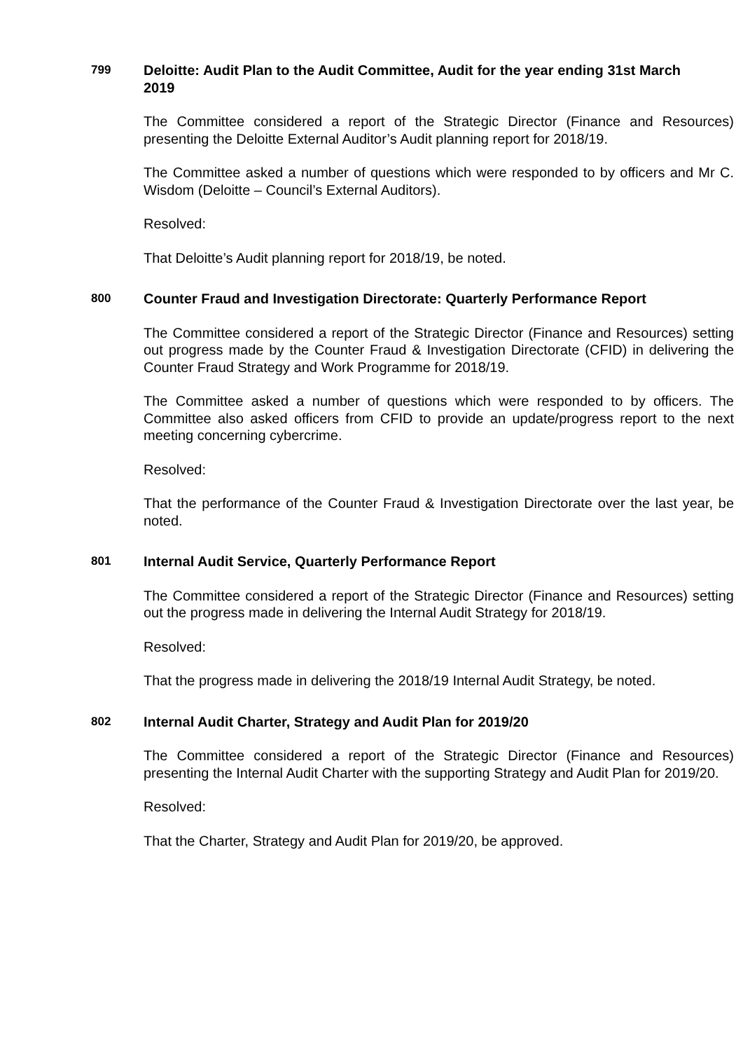799
Deloitte: Audit Plan to the Audit Committee, Audit for the year ending 31st March 2019
The Committee considered a report of the Strategic Director (Finance and Resources) presenting the Deloitte External Auditor’s Audit planning report for 2018/19.
The Committee asked a number of questions which were responded to by officers and Mr C. Wisdom (Deloitte – Council’s External Auditors).
Resolved:
That Deloitte’s Audit planning report for 2018/19, be noted.
800
Counter Fraud and Investigation Directorate: Quarterly Performance Report
The Committee considered a report of the Strategic Director (Finance and Resources) setting out progress made by the Counter Fraud & Investigation Directorate (CFID) in delivering the Counter Fraud Strategy and Work Programme for 2018/19.
The Committee asked a number of questions which were responded to by officers. The Committee also asked officers from CFID to provide an update/progress report to the next meeting concerning cybercrime.
Resolved:
That the performance of the Counter Fraud & Investigation Directorate over the last year, be noted.
801
Internal Audit Service, Quarterly Performance Report
The Committee considered a report of the Strategic Director (Finance and Resources) setting out the progress made in delivering the Internal Audit Strategy for 2018/19.
Resolved:
That the progress made in delivering the 2018/19 Internal Audit Strategy, be noted.
802
Internal Audit Charter, Strategy and Audit Plan for 2019/20
The Committee considered a report of the Strategic Director (Finance and Resources) presenting the Internal Audit Charter with the supporting Strategy and Audit Plan for 2019/20.
Resolved:
That the Charter, Strategy and Audit Plan for 2019/20, be approved.